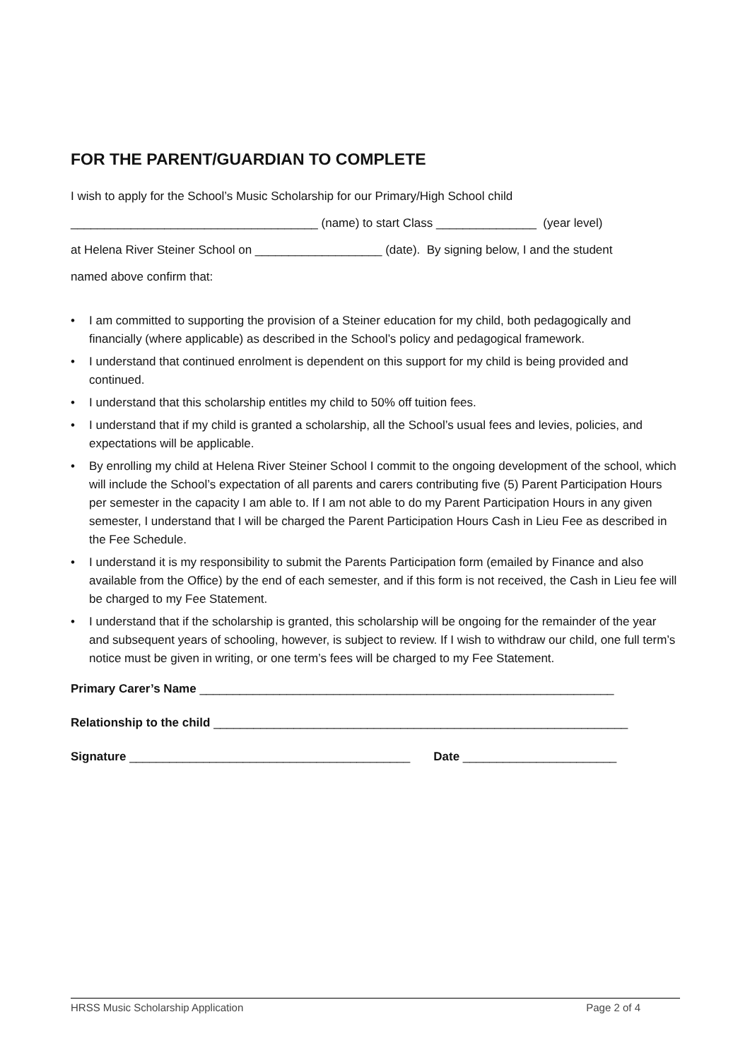FOR THE PARENT/GUARDIAN TO COMPLETE
I wish to apply for the School’s Music Scholarship for our Primary/High School child
_____________________________________ (name) to start Class _______________ (year level)
at Helena River Steiner School on ___________________ (date). By signing below, I and the student
named above confirm that:
• I am committed to supporting the provision of a Steiner education for my child, both pedagogically and financially (where applicable) as described in the School’s policy and pedagogical framework.
• I understand that continued enrolment is dependent on this support for my child is being provided and continued.
• I understand that this scholarship entitles my child to 50% off tuition fees.
• I understand that if my child is granted a scholarship, all the School’s usual fees and levies, policies, and expectations will be applicable.
• By enrolling my child at Helena River Steiner School I commit to the ongoing development of the school, which will include the School’s expectation of all parents and carers contributing five (5) Parent Participation Hours per semester in the capacity I am able to. If I am not able to do my Parent Participation Hours in any given semester, I understand that I will be charged the Parent Participation Hours Cash in Lieu Fee as described in the Fee Schedule.
• I understand it is my responsibility to submit the Parents Participation form (emailed by Finance and also available from the Office) by the end of each semester, and if this form is not received, the Cash in Lieu fee will be charged to my Fee Statement.
• I understand that if the scholarship is granted, this scholarship will be ongoing for the remainder of the year and subsequent years of schooling, however, is subject to review. If I wish to withdraw our child, one full term’s notice must be given in writing, or one term’s fees will be charged to my Fee Statement.
Primary Carer’s Name ______________________________________________________________
Relationship to the child ______________________________________________________________
Signature __________________________________________ Date _______________________
HRSS Music Scholarship Application Page 2 of 4